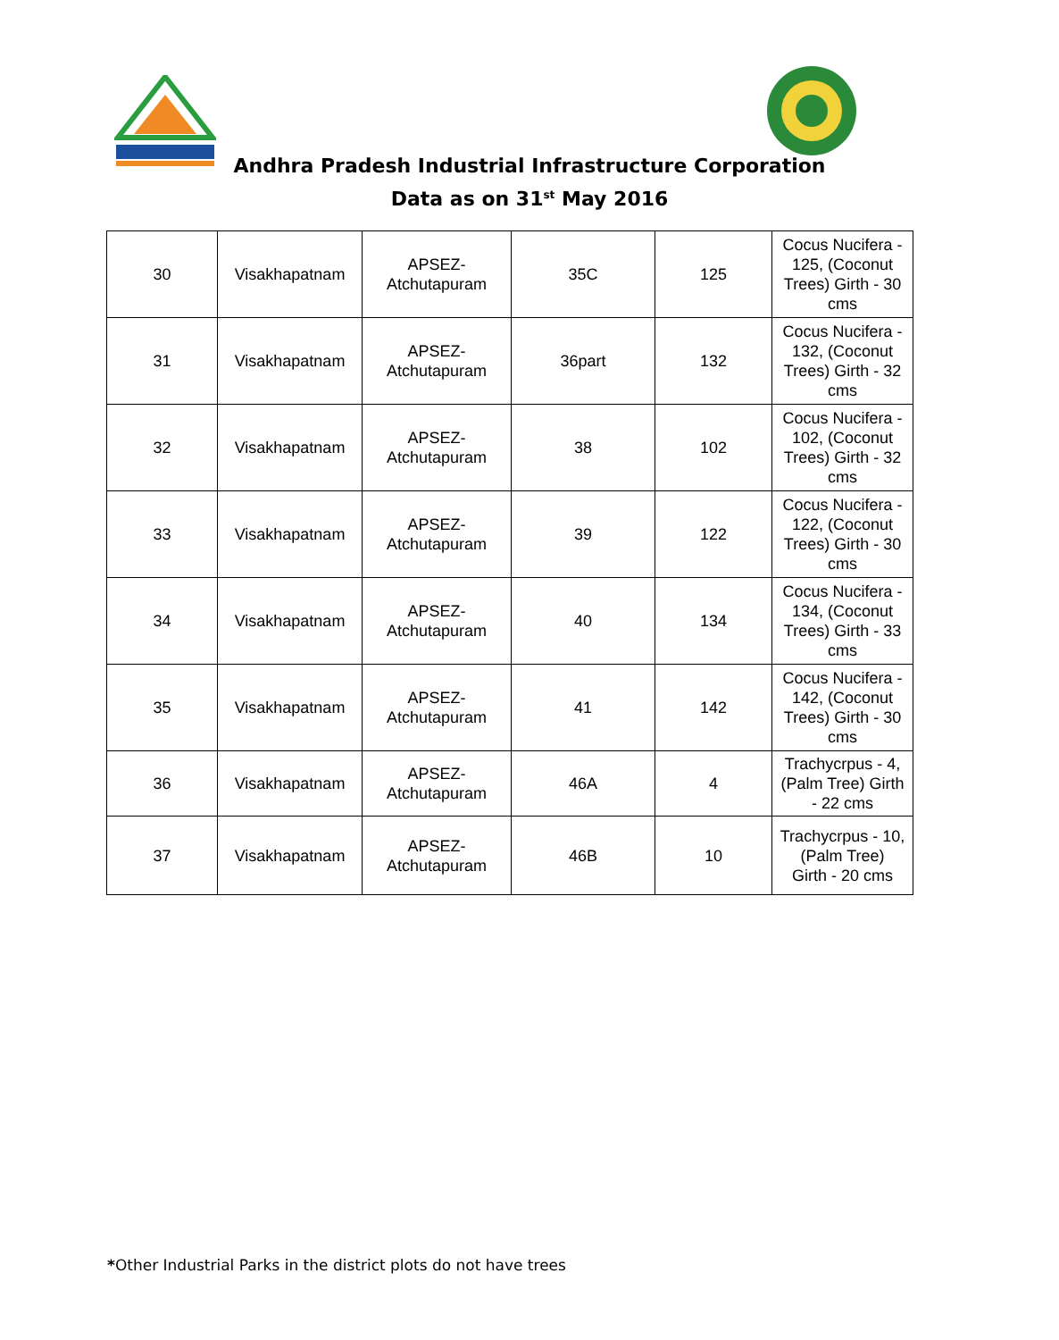Andhra Pradesh Industrial Infrastructure Corporation
Data as on 31<sup>st</sup> May 2016
| 30 | Visakhapatnam | APSEZ- Atchutapuram | 35C | 125 | Cocus Nucifera - 125, (Coconut Trees) Girth - 30 cms |
| 31 | Visakhapatnam | APSEZ- Atchutapuram | 36part | 132 | Cocus Nucifera - 132, (Coconut Trees) Girth - 32 cms |
| 32 | Visakhapatnam | APSEZ- Atchutapuram | 38 | 102 | Cocus Nucifera - 102, (Coconut Trees) Girth - 32 cms |
| 33 | Visakhapatnam | APSEZ- Atchutapuram | 39 | 122 | Cocus Nucifera - 122, (Coconut Trees) Girth - 30 cms |
| 34 | Visakhapatnam | APSEZ- Atchutapuram | 40 | 134 | Cocus Nucifera - 134, (Coconut Trees) Girth - 33 cms |
| 35 | Visakhapatnam | APSEZ- Atchutapuram | 41 | 142 | Cocus Nucifera - 142, (Coconut Trees) Girth - 30 cms |
| 36 | Visakhapatnam | APSEZ- Atchutapuram | 46A | 4 | Trachycrpus - 4, (Palm Tree) Girth - 22 cms |
| 37 | Visakhapatnam | APSEZ- Atchutapuram | 46B | 10 | Trachycrpus - 10, (Palm Tree) Girth - 20 cms |
*Other Industrial Parks in the district plots do not have trees